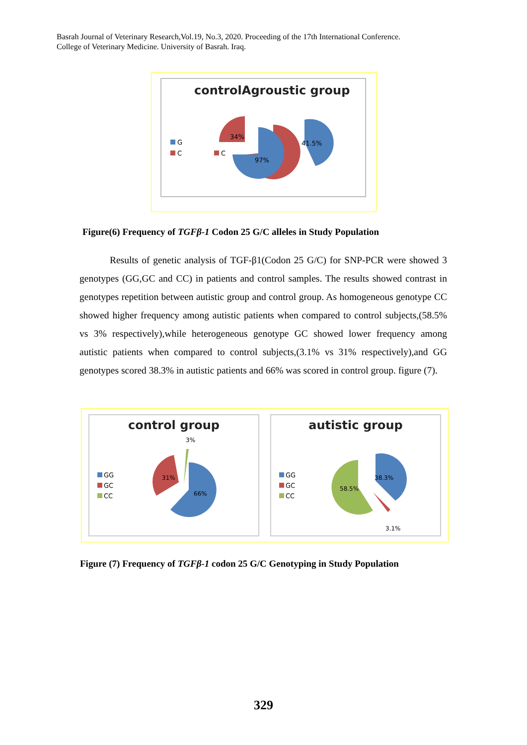Basrah Journal of Veterinary Research,Vol.19, No.3, 2020. Proceeding of the 17th International Conference.
College of Veterinary Medicine. University of Basrah. Iraq.
controlAgroustic group
G
C
C
34%
97%
41.5%
Figure(6) Frequency of TGFβ-1 Codon 25 G/C alleles in Study Population
Results of genetic analysis of TGF-β1(Codon 25 G/C) for SNP-PCR were showed 3 genotypes (GG,GC and CC) in patients and control samples. The results showed contrast in genotypes repetition between autistic group and control group. As homogeneous genotype CC showed higher frequency among autistic patients when compared to control subjects,(58.5% vs 3% respectively),while heterogeneous genotype GC showed lower frequency among autistic patients when compared to control subjects,(3.1% vs 31% respectively),and GG genotypes scored 38.3% in autistic patients and 66% was scored in control group. figure (7).
control group
GG
GC
CC
3%
31%
66%
autistic group
GG
GC
CC
58.5%
38.3%
3.1%
Figure (7) Frequency of TGFβ-1 codon 25 G/C Genotyping in Study Population
329